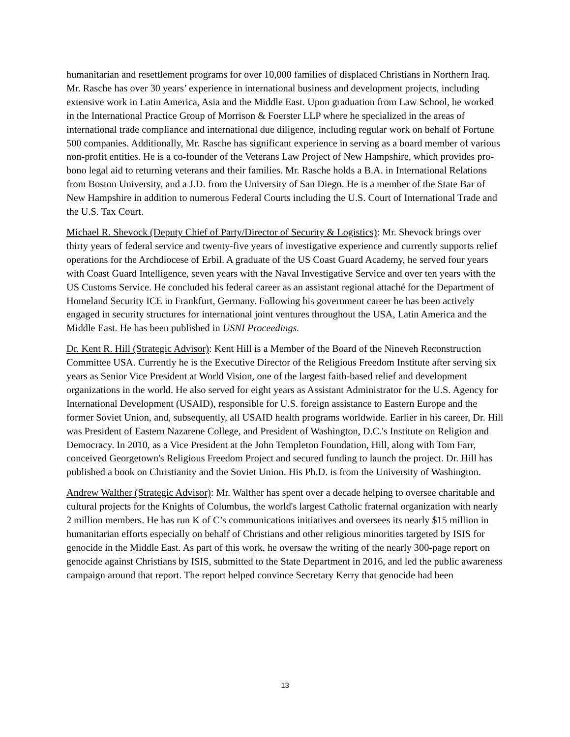humanitarian and resettlement programs for over 10,000 families of displaced Christians in Northern Iraq. Mr. Rasche has over 30 years’ experience in international business and development projects, including extensive work in Latin America, Asia and the Middle East. Upon graduation from Law School, he worked in the International Practice Group of Morrison & Foerster LLP where he specialized in the areas of international trade compliance and international due diligence, including regular work on behalf of Fortune 500 companies. Additionally, Mr. Rasche has significant experience in serving as a board member of various non-profit entities. He is a co-founder of the Veterans Law Project of New Hampshire, which provides pro-bono legal aid to returning veterans and their families. Mr. Rasche holds a B.A. in International Relations from Boston University, and a J.D. from the University of San Diego. He is a member of the State Bar of New Hampshire in addition to numerous Federal Courts including the U.S. Court of International Trade and the U.S. Tax Court.
Michael R. Shevock (Deputy Chief of Party/Director of Security & Logistics): Mr. Shevock brings over thirty years of federal service and twenty-five years of investigative experience and currently supports relief operations for the Archdiocese of Erbil. A graduate of the US Coast Guard Academy, he served four years with Coast Guard Intelligence, seven years with the Naval Investigative Service and over ten years with the US Customs Service. He concluded his federal career as an assistant regional attaché for the Department of Homeland Security ICE in Frankfurt, Germany. Following his government career he has been actively engaged in security structures for international joint ventures throughout the USA, Latin America and the Middle East. He has been published in USNI Proceedings.
Dr. Kent R. Hill (Strategic Advisor): Kent Hill is a Member of the Board of the Nineveh Reconstruction Committee USA. Currently he is the Executive Director of the Religious Freedom Institute after serving six years as Senior Vice President at World Vision, one of the largest faith-based relief and development organizations in the world. He also served for eight years as Assistant Administrator for the U.S. Agency for International Development (USAID), responsible for U.S. foreign assistance to Eastern Europe and the former Soviet Union, and, subsequently, all USAID health programs worldwide. Earlier in his career, Dr. Hill was President of Eastern Nazarene College, and President of Washington, D.C.'s Institute on Religion and Democracy. In 2010, as a Vice President at the John Templeton Foundation, Hill, along with Tom Farr, conceived Georgetown's Religious Freedom Project and secured funding to launch the project. Dr. Hill has published a book on Christianity and the Soviet Union. His Ph.D. is from the University of Washington.
Andrew Walther (Strategic Advisor): Mr. Walther has spent over a decade helping to oversee charitable and cultural projects for the Knights of Columbus, the world's largest Catholic fraternal organization with nearly 2 million members. He has run K of C’s communications initiatives and oversees its nearly $15 million in humanitarian efforts especially on behalf of Christians and other religious minorities targeted by ISIS for genocide in the Middle East. As part of this work, he oversaw the writing of the nearly 300-page report on genocide against Christians by ISIS, submitted to the State Department in 2016, and led the public awareness campaign around that report. The report helped convince Secretary Kerry that genocide had been
13